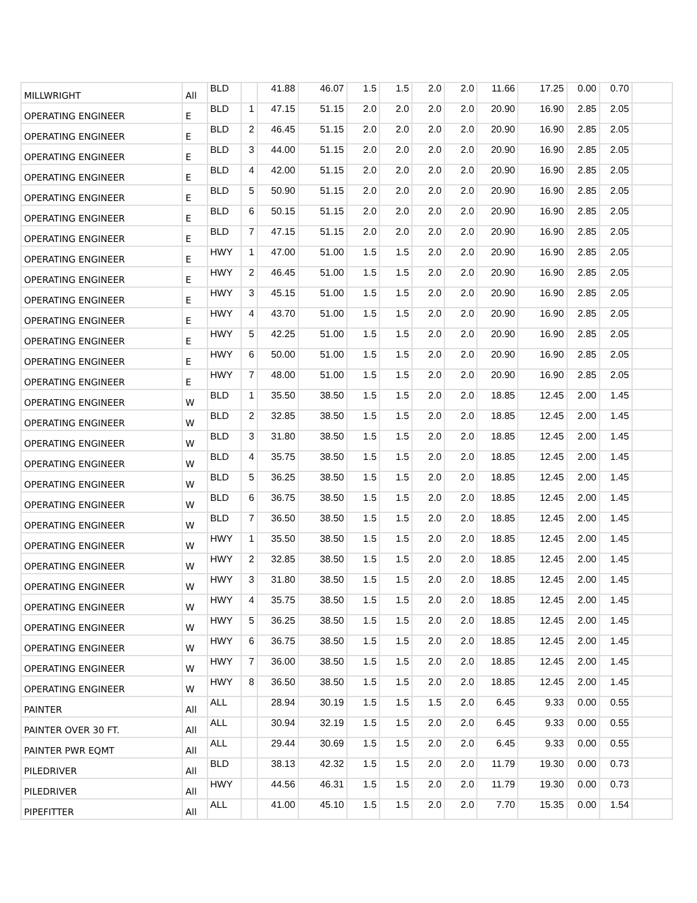| MILLWRIGHT | All | BLD | | 41.88 | 46.07 | 1.5 | 1.5 | 2.0 | 2.0 | 11.66 | 17.25 | 0.00 | 0.70 | |
| OPERATING ENGINEER | E | BLD | 1 | 47.15 | 51.15 | 2.0 | 2.0 | 2.0 | 2.0 | 20.90 | 16.90 | 2.85 | 2.05 | |
| OPERATING ENGINEER | E | BLD | 2 | 46.45 | 51.15 | 2.0 | 2.0 | 2.0 | 2.0 | 20.90 | 16.90 | 2.85 | 2.05 | |
| OPERATING ENGINEER | E | BLD | 3 | 44.00 | 51.15 | 2.0 | 2.0 | 2.0 | 2.0 | 20.90 | 16.90 | 2.85 | 2.05 | |
| OPERATING ENGINEER | E | BLD | 4 | 42.00 | 51.15 | 2.0 | 2.0 | 2.0 | 2.0 | 20.90 | 16.90 | 2.85 | 2.05 | |
| OPERATING ENGINEER | E | BLD | 5 | 50.90 | 51.15 | 2.0 | 2.0 | 2.0 | 2.0 | 20.90 | 16.90 | 2.85 | 2.05 | |
| OPERATING ENGINEER | E | BLD | 6 | 50.15 | 51.15 | 2.0 | 2.0 | 2.0 | 2.0 | 20.90 | 16.90 | 2.85 | 2.05 | |
| OPERATING ENGINEER | E | BLD | 7 | 47.15 | 51.15 | 2.0 | 2.0 | 2.0 | 2.0 | 20.90 | 16.90 | 2.85 | 2.05 | |
| OPERATING ENGINEER | E | HWY | 1 | 47.00 | 51.00 | 1.5 | 1.5 | 2.0 | 2.0 | 20.90 | 16.90 | 2.85 | 2.05 | |
| OPERATING ENGINEER | E | HWY | 2 | 46.45 | 51.00 | 1.5 | 1.5 | 2.0 | 2.0 | 20.90 | 16.90 | 2.85 | 2.05 | |
| OPERATING ENGINEER | E | HWY | 3 | 45.15 | 51.00 | 1.5 | 1.5 | 2.0 | 2.0 | 20.90 | 16.90 | 2.85 | 2.05 | |
| OPERATING ENGINEER | E | HWY | 4 | 43.70 | 51.00 | 1.5 | 1.5 | 2.0 | 2.0 | 20.90 | 16.90 | 2.85 | 2.05 | |
| OPERATING ENGINEER | E | HWY | 5 | 42.25 | 51.00 | 1.5 | 1.5 | 2.0 | 2.0 | 20.90 | 16.90 | 2.85 | 2.05 | |
| OPERATING ENGINEER | E | HWY | 6 | 50.00 | 51.00 | 1.5 | 1.5 | 2.0 | 2.0 | 20.90 | 16.90 | 2.85 | 2.05 | |
| OPERATING ENGINEER | E | HWY | 7 | 48.00 | 51.00 | 1.5 | 1.5 | 2.0 | 2.0 | 20.90 | 16.90 | 2.85 | 2.05 | |
| OPERATING ENGINEER | W | BLD | 1 | 35.50 | 38.50 | 1.5 | 1.5 | 2.0 | 2.0 | 18.85 | 12.45 | 2.00 | 1.45 | |
| OPERATING ENGINEER | W | BLD | 2 | 32.85 | 38.50 | 1.5 | 1.5 | 2.0 | 2.0 | 18.85 | 12.45 | 2.00 | 1.45 | |
| OPERATING ENGINEER | W | BLD | 3 | 31.80 | 38.50 | 1.5 | 1.5 | 2.0 | 2.0 | 18.85 | 12.45 | 2.00 | 1.45 | |
| OPERATING ENGINEER | W | BLD | 4 | 35.75 | 38.50 | 1.5 | 1.5 | 2.0 | 2.0 | 18.85 | 12.45 | 2.00 | 1.45 | |
| OPERATING ENGINEER | W | BLD | 5 | 36.25 | 38.50 | 1.5 | 1.5 | 2.0 | 2.0 | 18.85 | 12.45 | 2.00 | 1.45 | |
| OPERATING ENGINEER | W | BLD | 6 | 36.75 | 38.50 | 1.5 | 1.5 | 2.0 | 2.0 | 18.85 | 12.45 | 2.00 | 1.45 | |
| OPERATING ENGINEER | W | BLD | 7 | 36.50 | 38.50 | 1.5 | 1.5 | 2.0 | 2.0 | 18.85 | 12.45 | 2.00 | 1.45 | |
| OPERATING ENGINEER | W | HWY | 1 | 35.50 | 38.50 | 1.5 | 1.5 | 2.0 | 2.0 | 18.85 | 12.45 | 2.00 | 1.45 | |
| OPERATING ENGINEER | W | HWY | 2 | 32.85 | 38.50 | 1.5 | 1.5 | 2.0 | 2.0 | 18.85 | 12.45 | 2.00 | 1.45 | |
| OPERATING ENGINEER | W | HWY | 3 | 31.80 | 38.50 | 1.5 | 1.5 | 2.0 | 2.0 | 18.85 | 12.45 | 2.00 | 1.45 | |
| OPERATING ENGINEER | W | HWY | 4 | 35.75 | 38.50 | 1.5 | 1.5 | 2.0 | 2.0 | 18.85 | 12.45 | 2.00 | 1.45 | |
| OPERATING ENGINEER | W | HWY | 5 | 36.25 | 38.50 | 1.5 | 1.5 | 2.0 | 2.0 | 18.85 | 12.45 | 2.00 | 1.45 | |
| OPERATING ENGINEER | W | HWY | 6 | 36.75 | 38.50 | 1.5 | 1.5 | 2.0 | 2.0 | 18.85 | 12.45 | 2.00 | 1.45 | |
| OPERATING ENGINEER | W | HWY | 7 | 36.00 | 38.50 | 1.5 | 1.5 | 2.0 | 2.0 | 18.85 | 12.45 | 2.00 | 1.45 | |
| OPERATING ENGINEER | W | HWY | 8 | 36.50 | 38.50 | 1.5 | 1.5 | 2.0 | 2.0 | 18.85 | 12.45 | 2.00 | 1.45 | |
| PAINTER | All | ALL | | 28.94 | 30.19 | 1.5 | 1.5 | 1.5 | 2.0 | 6.45 | 9.33 | 0.00 | 0.55 | |
| PAINTER OVER 30 FT. | All | ALL | | 30.94 | 32.19 | 1.5 | 1.5 | 2.0 | 2.0 | 6.45 | 9.33 | 0.00 | 0.55 | |
| PAINTER PWR EQMT | All | ALL | | 29.44 | 30.69 | 1.5 | 1.5 | 2.0 | 2.0 | 6.45 | 9.33 | 0.00 | 0.55 | |
| PILEDRIVER | All | BLD | | 38.13 | 42.32 | 1.5 | 1.5 | 2.0 | 2.0 | 11.79 | 19.30 | 0.00 | 0.73 | |
| PILEDRIVER | All | HWY | | 44.56 | 46.31 | 1.5 | 1.5 | 2.0 | 2.0 | 11.79 | 19.30 | 0.00 | 0.73 | |
| PIPEFITTER | All | ALL | | 41.00 | 45.10 | 1.5 | 1.5 | 2.0 | 2.0 | 7.70 | 15.35 | 0.00 | 1.54 | |